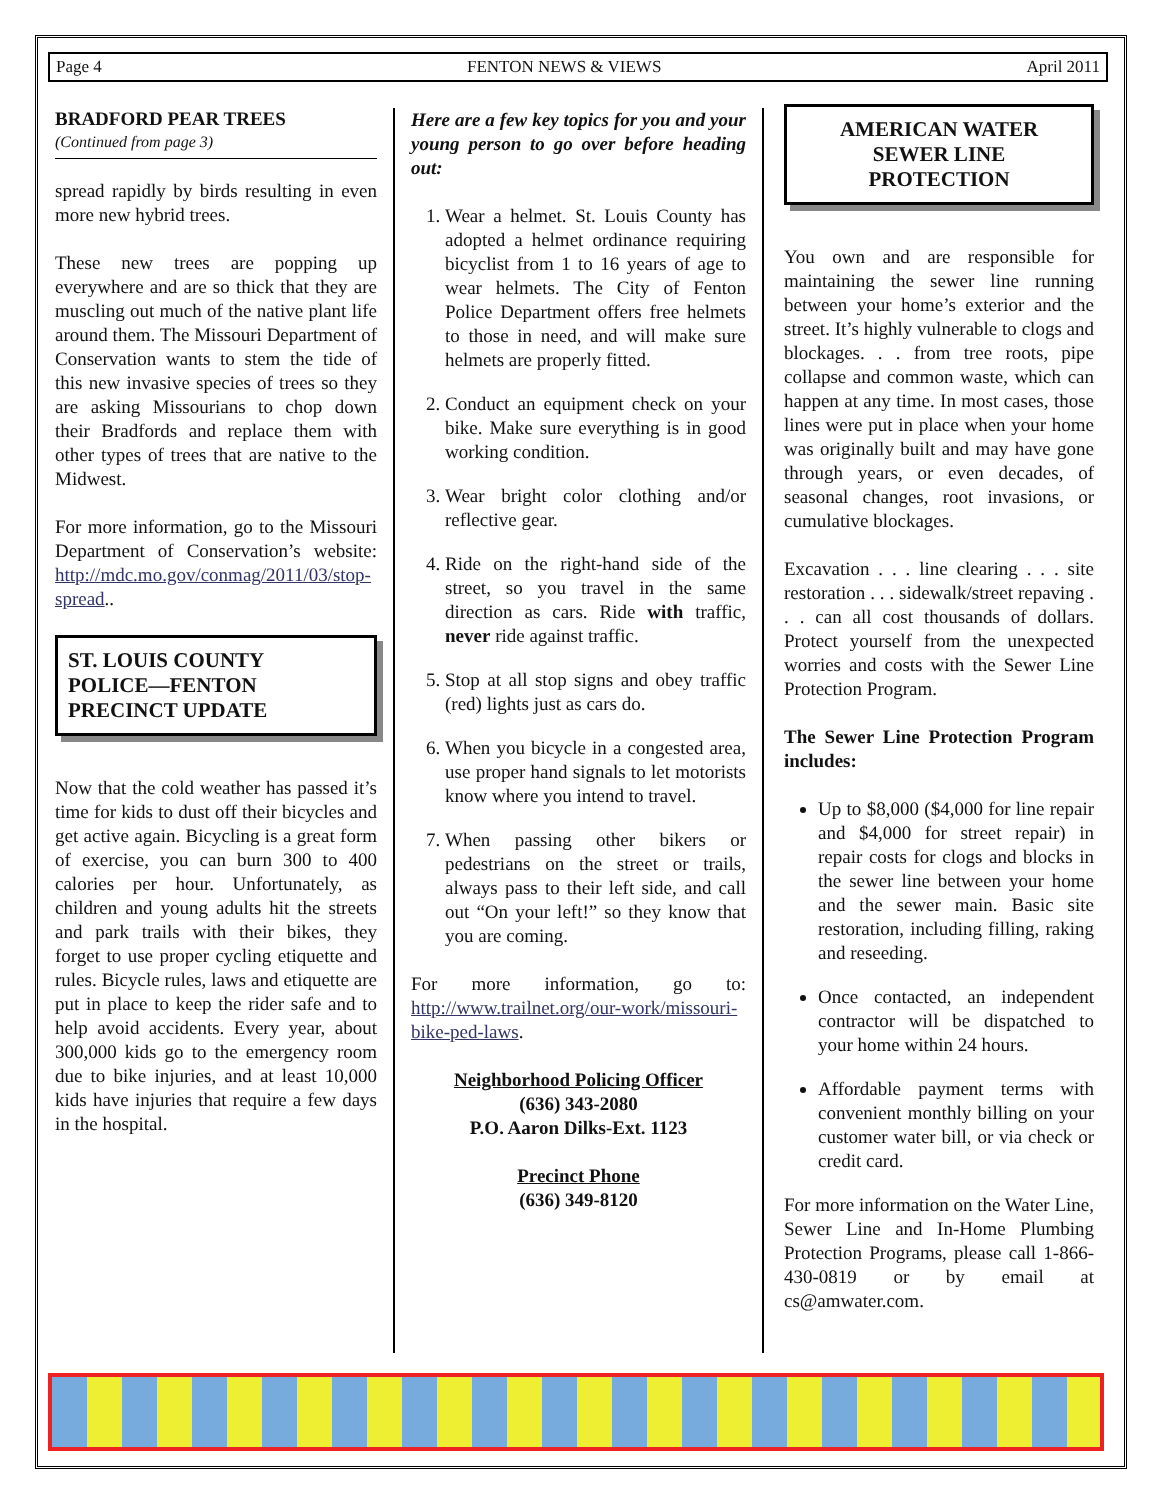Page 4 FENTON NEWS & VIEWS April 2011
BRADFORD PEAR TREES
(Continued from page 3)
spread rapidly by birds resulting in even more new hybrid trees.
These new trees are popping up everywhere and are so thick that they are muscling out much of the native plant life around them. The Missouri Department of Conservation wants to stem the tide of this new invasive species of trees so they are asking Missourians to chop down their Bradfords and replace them with other types of trees that are native to the Midwest.
For more information, go to the Missouri Department of Conservation’s website: http://mdc.mo.gov/conmag/2011/03/stop-spread..
ST. LOUIS COUNTY
POLICE—FENTON
PRECINCT UPDATE
Now that the cold weather has passed it’s time for kids to dust off their bicycles and get active again. Bicycling is a great form of exercise, you can burn 300 to 400 calories per hour. Unfortunately, as children and young adults hit the streets and park trails with their bikes, they forget to use proper cycling etiquette and rules. Bicycle rules, laws and etiquette are put in place to keep the rider safe and to help avoid accidents. Every year, about 300,000 kids go to the emergency room due to bike injuries, and at least 10,000 kids have injuries that require a few days in the hospital.
Here are a few key topics for you and your young person to go over before heading out:
1. Wear a helmet. St. Louis County has adopted a helmet ordinance requiring bicyclist from 1 to 16 years of age to wear helmets. The City of Fenton Police Department offers free helmets to those in need, and will make sure helmets are properly fitted.
2. Conduct an equipment check on your bike. Make sure everything is in good working condition.
3. Wear bright color clothing and/or reflective gear.
4. Ride on the right-hand side of the street, so you travel in the same direction as cars. Ride with traffic, never ride against traffic.
5. Stop at all stop signs and obey traffic (red) lights just as cars do.
6. When you bicycle in a congested area, use proper hand signals to let motorists know where you intend to travel.
7. When passing other bikers or pedestrians on the street or trails, always pass to their left side, and call out “On your left!” so they know that you are coming.
For more information, go to: http://www.trailnet.org/our-work/missouri-bike-ped-laws.
Neighborhood Policing Officer
(636) 343-2080
P.O. Aaron Dilks-Ext. 1123
Precinct Phone
(636) 349-8120
AMERICAN WATER
SEWER LINE
PROTECTION
You own and are responsible for maintaining the sewer line running between your home’s exterior and the street. It’s highly vulnerable to clogs and blockages. . . from tree roots, pipe collapse and common waste, which can happen at any time. In most cases, those lines were put in place when your home was originally built and may have gone through years, or even decades, of seasonal changes, root invasions, or cumulative blockages.
Excavation . . . line clearing . . . site restoration . . . sidewalk/street repaving . . . can all cost thousands of dollars. Protect yourself from the unexpected worries and costs with the Sewer Line Protection Program.
The Sewer Line Protection Program includes:
Up to $8,000 ($4,000 for line repair and $4,000 for street repair) in repair costs for clogs and blocks in the sewer line between your home and the sewer main. Basic site restoration, including filling, raking and reseeding.
Once contacted, an independent contractor will be dispatched to your home within 24 hours.
Affordable payment terms with convenient monthly billing on your customer water bill, or via check or credit card.
For more information on the Water Line, Sewer Line and In-Home Plumbing Protection Programs, please call 1-866-430-0819 or by email at cs@amwater.com.